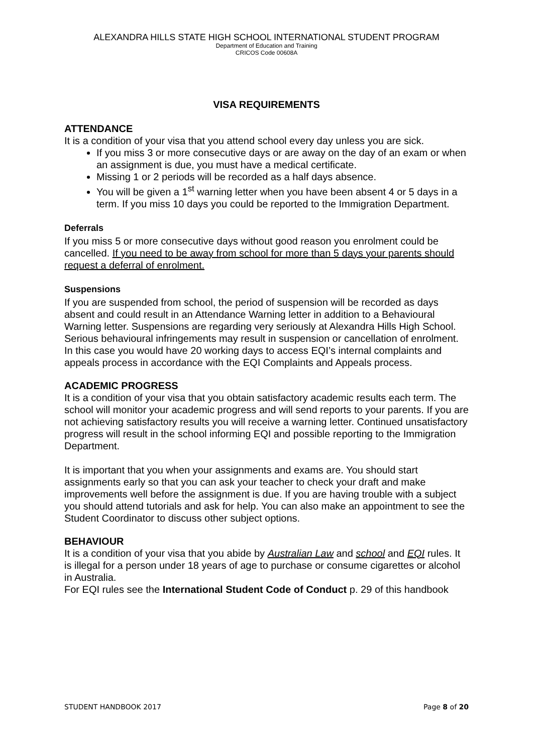ALEXANDRA HILLS STATE HIGH SCHOOL INTERNATIONAL STUDENT PROGRAM
Department of Education and Training
CRICOS Code 00608A
VISA REQUIREMENTS
ATTENDANCE
It is a condition of your visa that you attend school every day unless you are sick.
If you miss 3 or more consecutive days or are away on the day of an exam or when an assignment is due, you must have a medical certificate.
Missing 1 or 2 periods will be recorded as a half days absence.
You will be given a 1<sup>st</sup> warning letter when you have been absent 4 or 5 days in a term. If you miss 10 days you could be reported to the Immigration Department.
Deferrals
If you miss 5 or more consecutive days without good reason you enrolment could be cancelled. If you need to be away from school for more than 5 days your parents should request a deferral of enrolment.
Suspensions
If you are suspended from school, the period of suspension will be recorded as days absent and could result in an Attendance Warning letter in addition to a Behavioural Warning letter. Suspensions are regarding very seriously at Alexandra Hills High School. Serious behavioural infringements may result in suspension or cancellation of enrolment. In this case you would have 20 working days to access EQI’s internal complaints and appeals process in accordance with the EQI Complaints and Appeals process.
ACADEMIC PROGRESS
It is a condition of your visa that you obtain satisfactory academic results each term. The school will monitor your academic progress and will send reports to your parents. If you are not achieving satisfactory results you will receive a warning letter. Continued unsatisfactory progress will result in the school informing EQI and possible reporting to the Immigration Department.
It is important that you when your assignments and exams are. You should start assignments early so that you can ask your teacher to check your draft and make improvements well before the assignment is due. If you are having trouble with a subject you should attend tutorials and ask for help. You can also make an appointment to see the Student Coordinator to discuss other subject options.
BEHAVIOUR
It is a condition of your visa that you abide by Australian Law and school and EQI rules. It is illegal for a person under 18 years of age to purchase or consume cigarettes or alcohol in Australia.
For EQI rules see the International Student Code of Conduct p. 29 of this handbook
STUDENT HANDBOOK 2017 Page 8 of 20